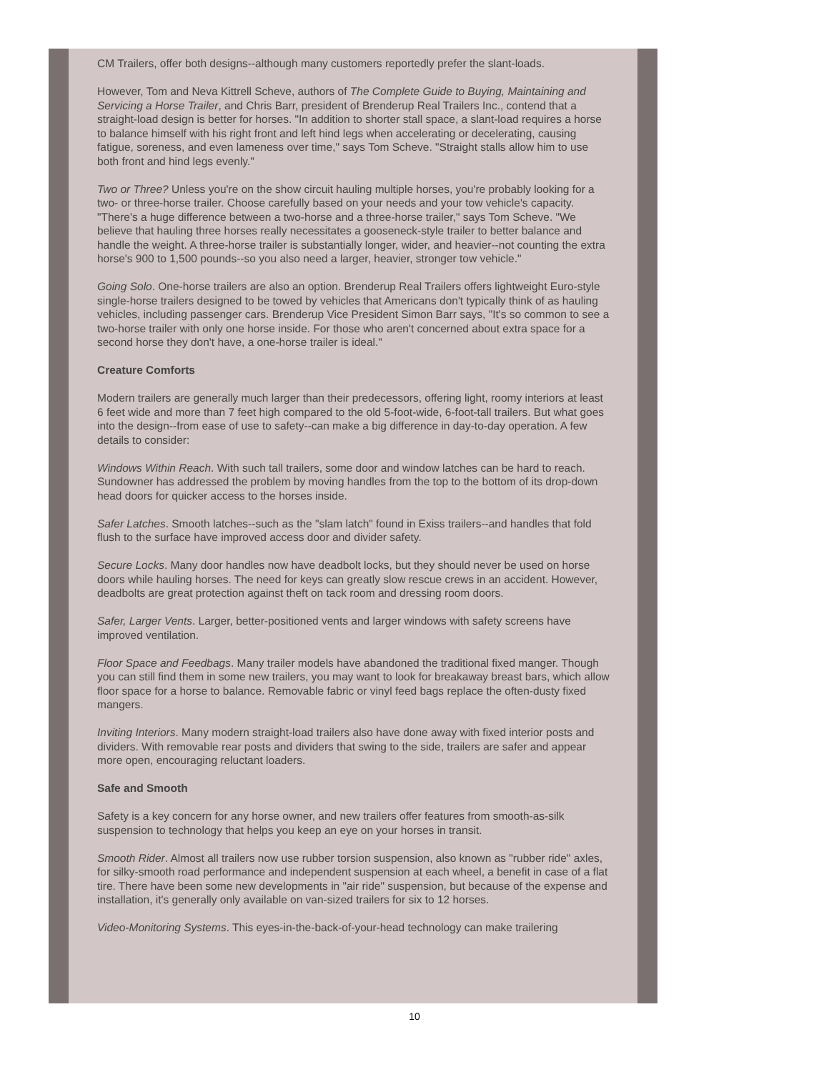CM Trailers, offer both designs--although many customers reportedly prefer the slant-loads.
However, Tom and Neva Kittrell Scheve, authors of The Complete Guide to Buying, Maintaining and Servicing a Horse Trailer, and Chris Barr, president of Brenderup Real Trailers Inc., contend that a straight-load design is better for horses. "In addition to shorter stall space, a slant-load requires a horse to balance himself with his right front and left hind legs when accelerating or decelerating, causing fatigue, soreness, and even lameness over time," says Tom Scheve. "Straight stalls allow him to use both front and hind legs evenly."
Two or Three? Unless you're on the show circuit hauling multiple horses, you're probably looking for a two- or three-horse trailer. Choose carefully based on your needs and your tow vehicle's capacity. "There's a huge difference between a two-horse and a three-horse trailer," says Tom Scheve. "We believe that hauling three horses really necessitates a gooseneck-style trailer to better balance and handle the weight. A three-horse trailer is substantially longer, wider, and heavier--not counting the extra horse's 900 to 1,500 pounds--so you also need a larger, heavier, stronger tow vehicle."
Going Solo. One-horse trailers are also an option. Brenderup Real Trailers offers lightweight Euro-style single-horse trailers designed to be towed by vehicles that Americans don't typically think of as hauling vehicles, including passenger cars. Brenderup Vice President Simon Barr says, "It's so common to see a two-horse trailer with only one horse inside. For those who aren't concerned about extra space for a second horse they don't have, a one-horse trailer is ideal."
Creature Comforts
Modern trailers are generally much larger than their predecessors, offering light, roomy interiors at least 6 feet wide and more than 7 feet high compared to the old 5-foot-wide, 6-foot-tall trailers. But what goes into the design--from ease of use to safety--can make a big difference in day-to-day operation. A few details to consider:
Windows Within Reach. With such tall trailers, some door and window latches can be hard to reach. Sundowner has addressed the problem by moving handles from the top to the bottom of its drop-down head doors for quicker access to the horses inside.
Safer Latches. Smooth latches--such as the "slam latch" found in Exiss trailers--and handles that fold flush to the surface have improved access door and divider safety.
Secure Locks. Many door handles now have deadbolt locks, but they should never be used on horse doors while hauling horses. The need for keys can greatly slow rescue crews in an accident. However, deadbolts are great protection against theft on tack room and dressing room doors.
Safer, Larger Vents. Larger, better-positioned vents and larger windows with safety screens have improved ventilation.
Floor Space and Feedbags. Many trailer models have abandoned the traditional fixed manger. Though you can still find them in some new trailers, you may want to look for breakaway breast bars, which allow floor space for a horse to balance. Removable fabric or vinyl feed bags replace the often-dusty fixed mangers.
Inviting Interiors. Many modern straight-load trailers also have done away with fixed interior posts and dividers. With removable rear posts and dividers that swing to the side, trailers are safer and appear more open, encouraging reluctant loaders.
Safe and Smooth
Safety is a key concern for any horse owner, and new trailers offer features from smooth-as-silk suspension to technology that helps you keep an eye on your horses in transit.
Smooth Rider. Almost all trailers now use rubber torsion suspension, also known as "rubber ride" axles, for silky-smooth road performance and independent suspension at each wheel, a benefit in case of a flat tire. There have been some new developments in "air ride" suspension, but because of the expense and installation, it's generally only available on van-sized trailers for six to 12 horses.
Video-Monitoring Systems. This eyes-in-the-back-of-your-head technology can make trailering
10